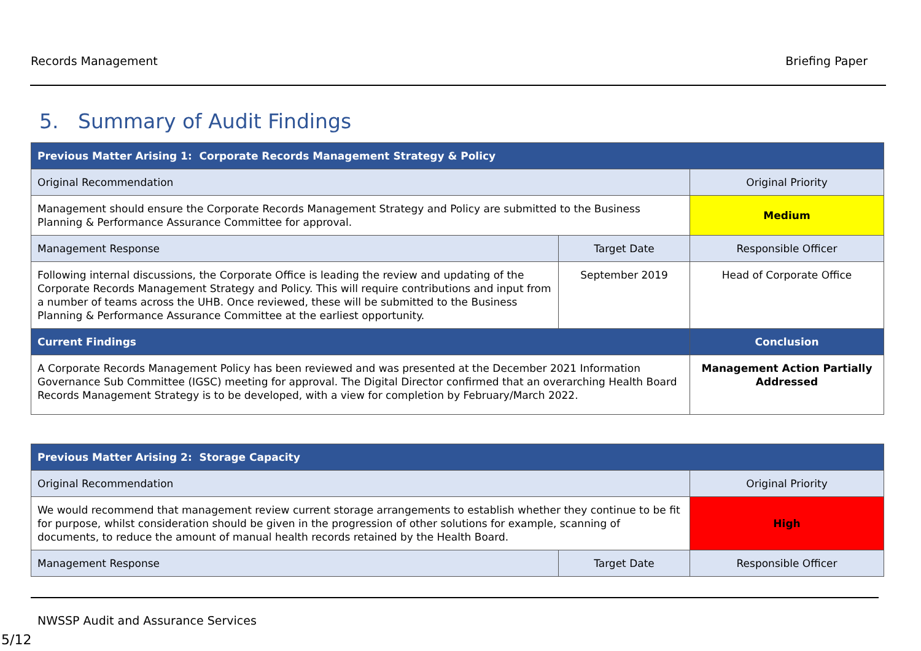Records Management Briefing Paper
5. Summary of Audit Findings
| Previous Matter Arising 1: Corporate Records Management Strategy & Policy | | |
| --- | --- | --- |
| Original Recommendation | | Original Priority |
| Management should ensure the Corporate Records Management Strategy and Policy are submitted to the Business Planning & Performance Assurance Committee for approval. | | Medium |
| Management Response | Target Date | Responsible Officer |
| Following internal discussions, the Corporate Office is leading the review and updating of the Corporate Records Management Strategy and Policy. This will require contributions and input from a number of teams across the UHB. Once reviewed, these will be submitted to the Business Planning & Performance Assurance Committee at the earliest opportunity. | September 2019 | Head of Corporate Office |
| Current Findings | | Conclusion |
| A Corporate Records Management Policy has been reviewed and was presented at the December 2021 Information Governance Sub Committee (IGSC) meeting for approval. The Digital Director confirmed that an overarching Health Board Records Management Strategy is to be developed, with a view for completion by February/March 2022. | | Management Action Partially Addressed |
| Previous Matter Arising 2: Storage Capacity | | |
| --- | --- | --- |
| Original Recommendation | | Original Priority |
| We would recommend that management review current storage arrangements to establish whether they continue to be fit for purpose, whilst consideration should be given in the progression of other solutions for example, scanning of documents, to reduce the amount of manual health records retained by the Health Board. | | High |
| Management Response | Target Date | Responsible Officer |
NWSSP Audit and Assurance Services
5/12